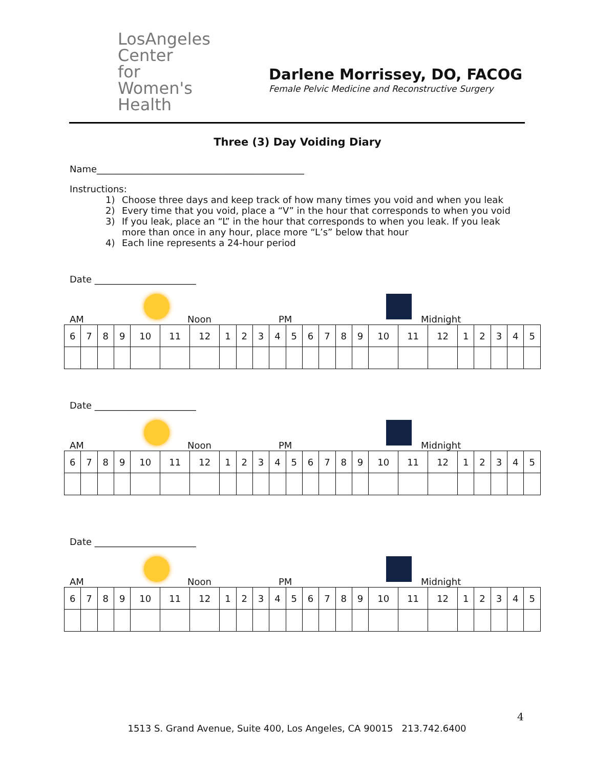LosAngeles
Center
for Women's
Health
Darlene Morrissey, DO, FACOG
Female Pelvic Medicine and Reconstructive Surgery
Three (3) Day Voiding Diary
Name_____________________________________________
Instructions:
1) Choose three days and keep track of how many times you void and when you leak
2) Every time that you void, place a “V” in the hour that corresponds to when you void
3) If you leak, place an “L” in the hour that corresponds to when you leak. If you leak more than once in any hour, place more “L’s” below that hour
4) Each line represents a 24-hour period
Date ______________________
AM Noon PM Midnight
| 6 | 7 | 8 | 9 | 10 | 11 | 12 | 1 | 2 | 3 | 4 | 5 | 6 | 7 | 8 | 9 | 10 | 11 | 12 | 1 | 2 | 3 | 4 | 5 |
Date ______________________
AM Noon PM Midnight
| 6 | 7 | 8 | 9 | 10 | 11 | 12 | 1 | 2 | 3 | 4 | 5 | 6 | 7 | 8 | 9 | 10 | 11 | 12 | 1 | 2 | 3 | 4 | 5 |
Date ______________________
AM Noon PM Midnight
| 6 | 7 | 8 | 9 | 10 | 11 | 12 | 1 | 2 | 3 | 4 | 5 | 6 | 7 | 8 | 9 | 10 | 11 | 12 | 1 | 2 | 3 | 4 | 5 |
4
1513 S. Grand Avenue, Suite 400, Los Angeles, CA 90015 213.742.6400